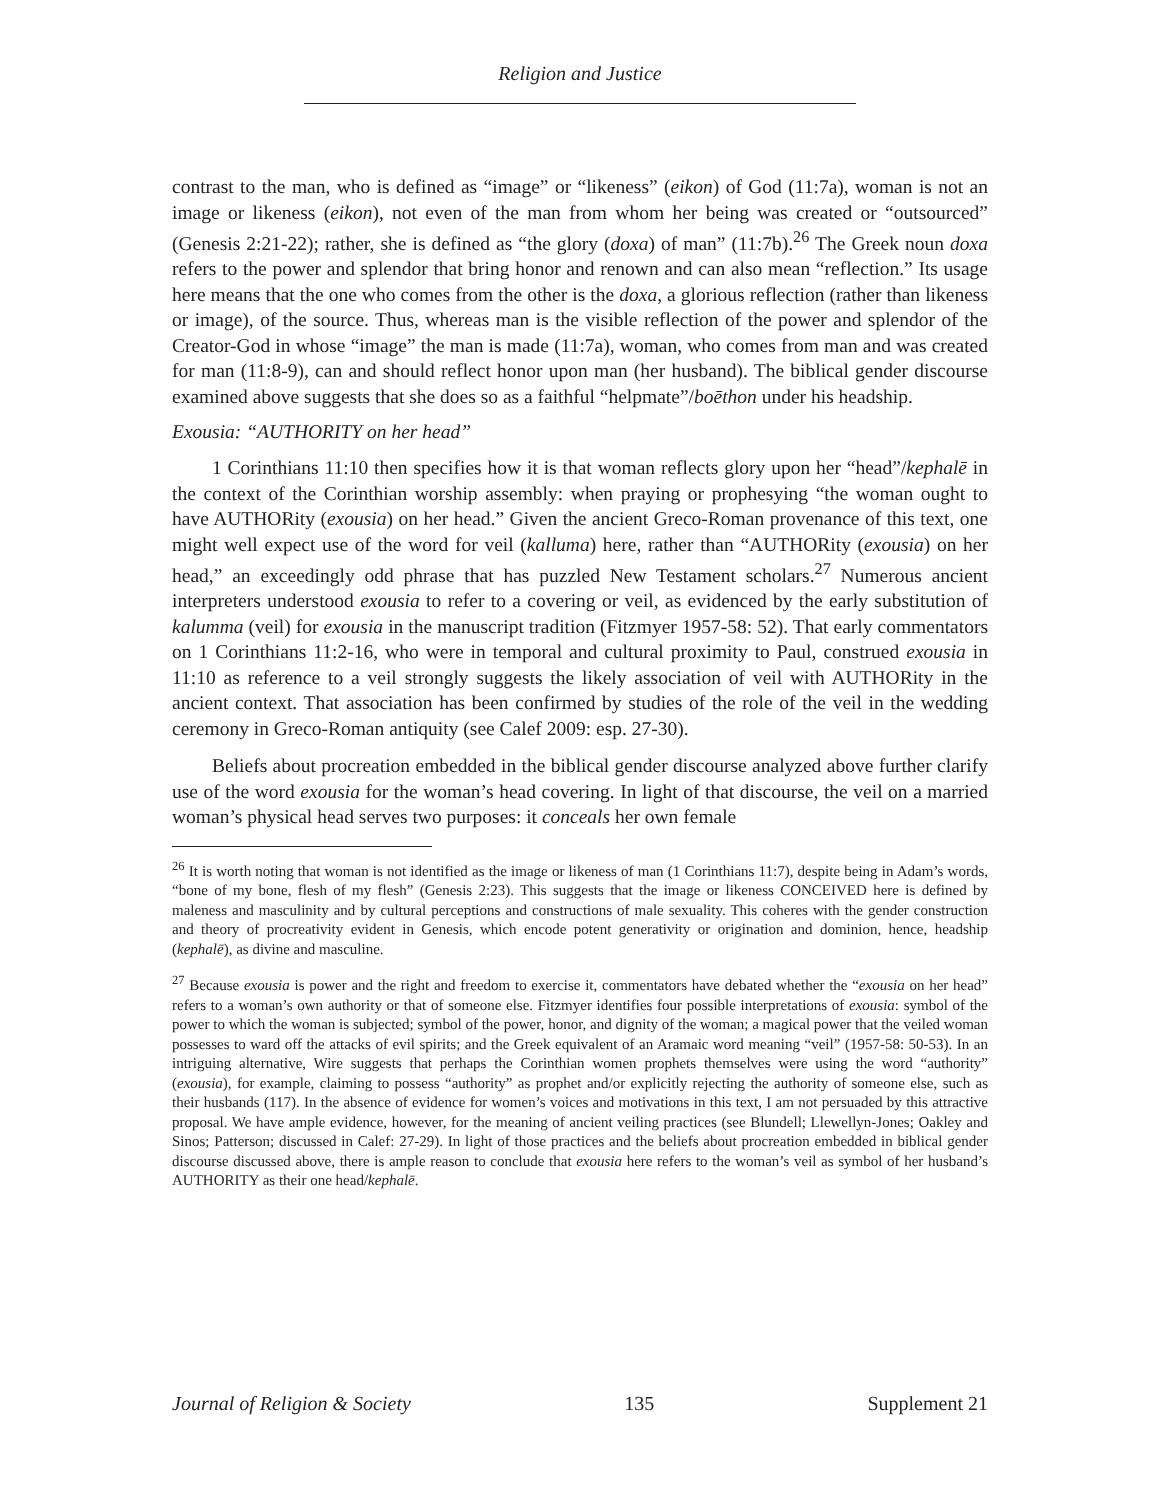Religion and Justice
contrast to the man, who is defined as “image” or “likeness” (eikon) of God (11:7a), woman is not an image or likeness (eikon), not even of the man from whom her being was created or “outsourced” (Genesis 2:21-22); rather, she is defined as “the glory (doxa) of man” (11:7b).<sup>26</sup> The Greek noun doxa refers to the power and splendor that bring honor and renown and can also mean “reflection.” Its usage here means that the one who comes from the other is the doxa, a glorious reflection (rather than likeness or image), of the source. Thus, whereas man is the visible reflection of the power and splendor of the Creator-God in whose “image” the man is made (11:7a), woman, who comes from man and was created for man (11:8-9), can and should reflect honor upon man (her husband). The biblical gender discourse examined above suggests that she does so as a faithful “helpmate”/boēthon under his headship.
Exousia: “AUTHORITY on her head”
1 Corinthians 11:10 then specifies how it is that woman reflects glory upon her “head”/kephalē in the context of the Corinthian worship assembly: when praying or prophesying “the woman ought to have AUTHORity (exousia) on her head.” Given the ancient Greco-Roman provenance of this text, one might well expect use of the word for veil (kalluma) here, rather than “AUTHORity (exousia) on her head,” an exceedingly odd phrase that has puzzled New Testament scholars.<sup>27</sup> Numerous ancient interpreters understood exousia to refer to a covering or veil, as evidenced by the early substitution of kalumma (veil) for exousia in the manuscript tradition (Fitzmyer 1957-58: 52). That early commentators on 1 Corinthians 11:2-16, who were in temporal and cultural proximity to Paul, construed exousia in 11:10 as reference to a veil strongly suggests the likely association of veil with AUTHORity in the ancient context. That association has been confirmed by studies of the role of the veil in the wedding ceremony in Greco-Roman antiquity (see Calef 2009: esp. 27-30).
Beliefs about procreation embedded in the biblical gender discourse analyzed above further clarify use of the word exousia for the woman’s head covering. In light of that discourse, the veil on a married woman’s physical head serves two purposes: it conceals her own female
<sup>26</sup> It is worth noting that woman is not identified as the image or likeness of man (1 Corinthians 11:7), despite being in Adam’s words, “bone of my bone, flesh of my flesh” (Genesis 2:23). This suggests that the image or likeness CONCEIVED here is defined by maleness and masculinity and by cultural perceptions and constructions of male sexuality. This coheres with the gender construction and theory of procreativity evident in Genesis, which encode potent generativity or origination and dominion, hence, headship (kephalē), as divine and masculine.
<sup>27</sup> Because exousia is power and the right and freedom to exercise it, commentators have debated whether the “exousia on her head” refers to a woman’s own authority or that of someone else. Fitzmyer identifies four possible interpretations of exousia: symbol of the power to which the woman is subjected; symbol of the power, honor, and dignity of the woman; a magical power that the veiled woman possesses to ward off the attacks of evil spirits; and the Greek equivalent of an Aramaic word meaning “veil” (1957-58: 50-53). In an intriguing alternative, Wire suggests that perhaps the Corinthian women prophets themselves were using the word “authority” (exousia), for example, claiming to possess “authority” as prophet and/or explicitly rejecting the authority of someone else, such as their husbands (117). In the absence of evidence for women’s voices and motivations in this text, I am not persuaded by this attractive proposal. We have ample evidence, however, for the meaning of ancient veiling practices (see Blundell; Llewellyn-Jones; Oakley and Sinos; Patterson; discussed in Calef: 27-29). In light of those practices and the beliefs about procreation embedded in biblical gender discourse discussed above, there is ample reason to conclude that exousia here refers to the woman’s veil as symbol of her husband’s AUTHORITY as their one head/kephalē.
Journal of Religion & Society 135 Supplement 21